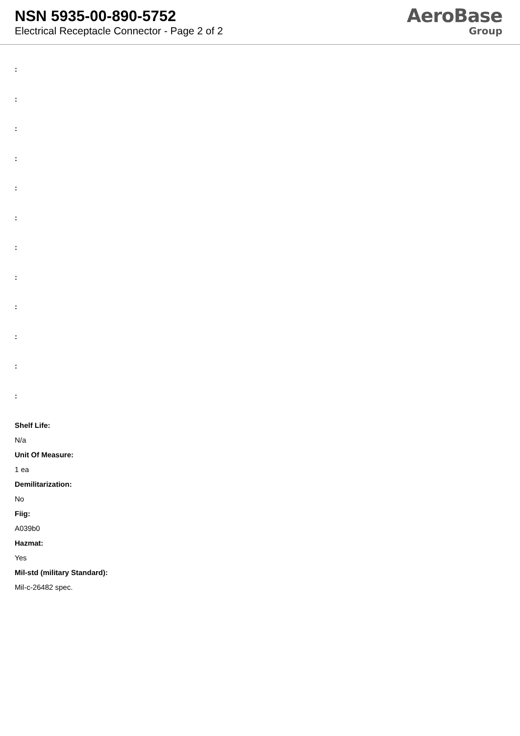NSN 5935-00-890-5752
Electrical Receptacle Connector - Page 2 of 2
AeroBase
Group
:
:
:
:
:
:
:
:
:
:
:
:
Shelf Life:
N/a
Unit Of Measure:
1 ea
Demilitarization:
No
Fiig:
A039b0
Hazmat:
Yes
Mil-std (military Standard):
Mil-c-26482 spec.